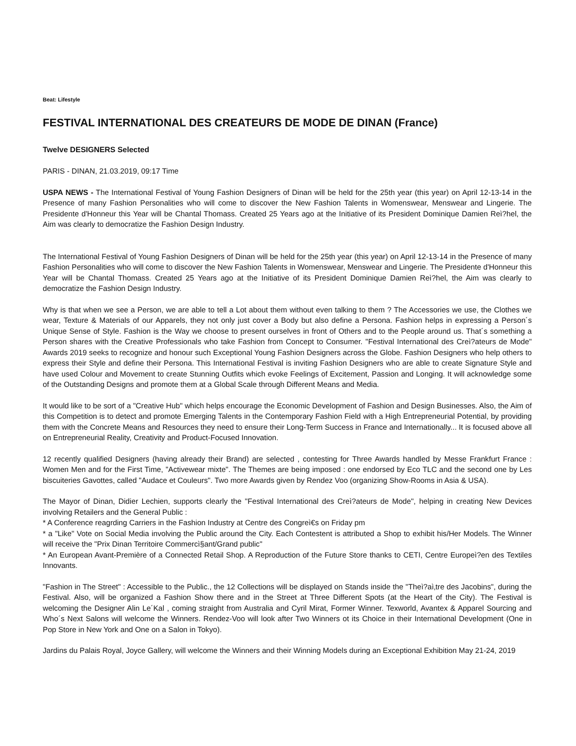Beat: Lifestyle
FESTIVAL INTERNATIONAL DES CREATEURS DE MODE DE DINAN (France)
Twelve DESIGNERS Selected
PARIS - DINAN, 21.03.2019, 09:17 Time
USPA NEWS - The International Festival of Young Fashion Designers of Dinan will be held for the 25th year (this year) on April 12-13-14 in the Presence of many Fashion Personalities who will come to discover the New Fashion Talents in Womenswear, Menswear and Lingerie. The Presidente d'Honneur this Year will be Chantal Thomass. Created 25 Years ago at the Initiative of its President Dominique Damien Reì?hel, the Aim was clearly to democratize the Fashion Design Industry.
The International Festival of Young Fashion Designers of Dinan will be held for the 25th year (this year) on April 12-13-14 in the Presence of many Fashion Personalities who will come to discover the New Fashion Talents in Womenswear, Menswear and Lingerie. The Presidente d'Honneur this Year will be Chantal Thomass. Created 25 Years ago at the Initiative of its President Dominique Damien Reì?hel, the Aim was clearly to democratize the Fashion Design Industry.
Why is that when we see a Person, we are able to tell a Lot about them without even talking to them ? The Accessories we use, the Clothes we wear, Texture & Materials of our Apparels, they not only just cover a Body but also define a Persona. Fashion helps in expressing a Person´s Unique Sense of Style. Fashion is the Way we choose to present ourselves in front of Others and to the People around us. That´s something a Person shares with the Creative Professionals who take Fashion from Concept to Consumer. "Festival International des Creì?ateurs de Mode" Awards 2019 seeks to recognize and honour such Exceptional Young Fashion Designers across the Globe. Fashion Designers who help others to express their Style and define their Persona. This International Festival is inviting Fashion Designers who are able to create Signature Style and have used Colour and Movement to create Stunning Outfits which evoke Feelings of Excitement, Passion and Longing. It will acknowledge some of the Outstanding Designs and promote them at a Global Scale through Different Means and Media.
It would like to be sort of a "Creative Hub" which helps encourage the Economic Development of Fashion and Design Businesses. Also, the Aim of this Competition is to detect and promote Emerging Talents in the Contemporary Fashion Field with a High Entrepreneurial Potential, by providing them with the Concrete Means and Resources they need to ensure their Long-Term Success in France and Internationally... It is focused above all on Entrepreneurial Reality, Creativity and Product-Focused Innovation.
12 recently qualified Designers (having already their Brand) are selected , contesting for Three Awards handled by Messe Frankfurt France : Women Men and for the First Time, "Activewear mixte". The Themes are being imposed : one endorsed by Eco TLC and the second one by Les biscuiteries Gavottes, called "Audace et Couleurs". Two more Awards given by Rendez Voo (organizing Show-Rooms in Asia & USA).
The Mayor of Dinan, Didier Lechien, supports clearly the "Festival International des Creì?ateurs de Mode", helping in creating New Devices involving Retailers and the General Public :
* A Conference reagrding Carriers in the Fashion Industry at Centre des Congreì€s on Friday pm
* a "Like" Vote on Social Media involving the Public around the City. Each Contestent is attributed a Shop to exhibit his/Her Models. The Winner will receive the "Prix Dinan Territoire Commercì§ant/Grand public"
* An European Avant-Première of a Connected Retail Shop. A Reproduction of the Future Store thanks to CETI, Centre Europeì?en des Textiles Innovants.
"Fashion in The Street" : Accessible to the Public., the 12 Collections will be displayed on Stands inside the "Theì?aì‚tre des Jacobins", during the Festival. Also, will be organized a Fashion Show there and in the Street at Three Different Spots (at the Heart of the City). The Festival is welcoming the Designer Alin Le´Kal , coming straight from Australia and Cyril Mirat, Former Winner. Texworld, Avantex & Apparel Sourcing and Who´s Next Salons will welcome the Winners. Rendez-Voo will look after Two Winners ot its Choice in their International Development (One in Pop Store in New York and One on a Salon in Tokyo).
Jardins du Palais Royal, Joyce Gallery, will welcome the Winners and their Winning Models during an Exceptional Exhibition May 21-24, 2019